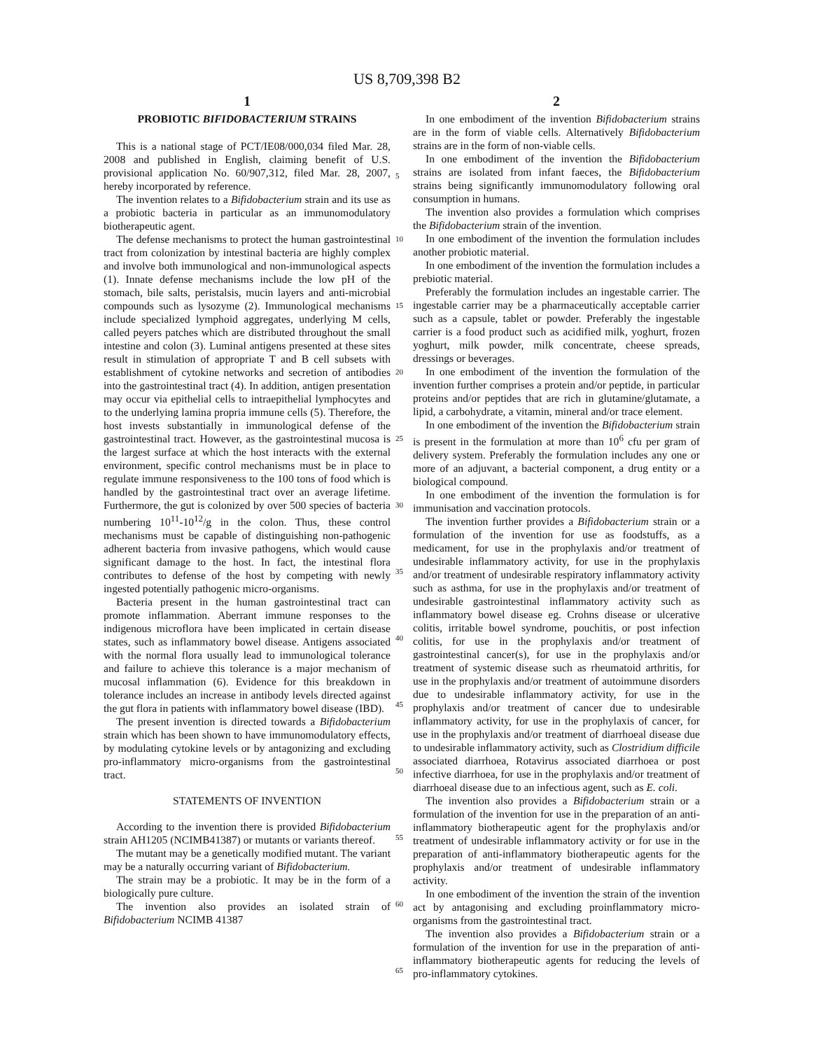US 8,709,398 B2
1
PROBIOTIC BIFIDOBACTERIUM STRAINS
This is a national stage of PCT/IE08/000,034 filed Mar. 28, 2008 and published in English, claiming benefit of U.S. provisional application No. 60/907,312, filed Mar. 28, 2007, hereby incorporated by reference.
The invention relates to a Bifidobacterium strain and its use as a probiotic bacteria in particular as an immunomodulatory biotherapeutic agent.
The defense mechanisms to protect the human gastrointestinal tract from colonization by intestinal bacteria are highly complex and involve both immunological and non-immunological aspects (1). Innate defense mechanisms include the low pH of the stomach, bile salts, peristalsis, mucin layers and anti-microbial compounds such as lysozyme (2). Immunological mechanisms include specialized lymphoid aggregates, underlying M cells, called peyers patches which are distributed throughout the small intestine and colon (3). Luminal antigens presented at these sites result in stimulation of appropriate T and B cell subsets with establishment of cytokine networks and secretion of antibodies into the gastrointestinal tract (4). In addition, antigen presentation may occur via epithelial cells to intraepithelial lymphocytes and to the underlying lamina propria immune cells (5). Therefore, the host invests substantially in immunological defense of the gastrointestinal tract. However, as the gastrointestinal mucosa is the largest surface at which the host interacts with the external environment, specific control mechanisms must be in place to regulate immune responsiveness to the 100 tons of food which is handled by the gastrointestinal tract over an average lifetime. Furthermore, the gut is colonized by over 500 species of bacteria numbering 10<sup>11</sup>-10<sup>12</sup>/g in the colon. Thus, these control mechanisms must be capable of distinguishing non-pathogenic adherent bacteria from invasive pathogens, which would cause significant damage to the host. In fact, the intestinal flora contributes to defense of the host by competing with newly ingested potentially pathogenic micro-organisms.
Bacteria present in the human gastrointestinal tract can promote inflammation. Aberrant immune responses to the indigenous microflora have been implicated in certain disease states, such as inflammatory bowel disease. Antigens associated with the normal flora usually lead to immunological tolerance and failure to achieve this tolerance is a major mechanism of mucosal inflammation (6). Evidence for this breakdown in tolerance includes an increase in antibody levels directed against the gut flora in patients with inflammatory bowel disease (IBD).
The present invention is directed towards a Bifidobacterium strain which has been shown to have immunomodulatory effects, by modulating cytokine levels or by antagonizing and excluding pro-inflammatory micro-organisms from the gastrointestinal tract.
STATEMENTS OF INVENTION
According to the invention there is provided Bifidobacterium strain AH1205 (NCIMB41387) or mutants or variants thereof.
The mutant may be a genetically modified mutant. The variant may be a naturally occurring variant of Bifidobacterium.
The strain may be a probiotic. It may be in the form of a biologically pure culture.
The invention also provides an isolated strain of Bifidobacterium NCIMB 41387
2
In one embodiment of the invention Bifidobacterium strains are in the form of viable cells. Alternatively Bifidobacterium strains are in the form of non-viable cells.
In one embodiment of the invention the Bifidobacterium strains are isolated from infant faeces, the Bifidobacterium strains being significantly immunomodulatory following oral consumption in humans.
The invention also provides a formulation which comprises the Bifidobacterium strain of the invention.
In one embodiment of the invention the formulation includes another probiotic material.
In one embodiment of the invention the formulation includes a prebiotic material.
Preferably the formulation includes an ingestable carrier. The ingestable carrier may be a pharmaceutically acceptable carrier such as a capsule, tablet or powder. Preferably the ingestable carrier is a food product such as acidified milk, yoghurt, frozen yoghurt, milk powder, milk concentrate, cheese spreads, dressings or beverages.
In one embodiment of the invention the formulation of the invention further comprises a protein and/or peptide, in particular proteins and/or peptides that are rich in glutamine/glutamate, a lipid, a carbohydrate, a vitamin, mineral and/or trace element.
In one embodiment of the invention the Bifidobacterium strain is present in the formulation at more than 10<sup>6</sup> cfu per gram of delivery system. Preferably the formulation includes any one or more of an adjuvant, a bacterial component, a drug entity or a biological compound.
In one embodiment of the invention the formulation is for immunisation and vaccination protocols.
The invention further provides a Bifidobacterium strain or a formulation of the invention for use as foodstuffs, as a medicament, for use in the prophylaxis and/or treatment of undesirable inflammatory activity, for use in the prophylaxis and/or treatment of undesirable respiratory inflammatory activity such as asthma, for use in the prophylaxis and/or treatment of undesirable gastrointestinal inflammatory activity such as inflammatory bowel disease eg. Crohns disease or ulcerative colitis, irritable bowel syndrome, pouchitis, or post infection colitis, for use in the prophylaxis and/or treatment of gastrointestinal cancer(s), for use in the prophylaxis and/or treatment of systemic disease such as rheumatoid arthritis, for use in the prophylaxis and/or treatment of autoimmune disorders due to undesirable inflammatory activity, for use in the prophylaxis and/or treatment of cancer due to undesirable inflammatory activity, for use in the prophylaxis of cancer, for use in the prophylaxis and/or treatment of diarrhoeal disease due to undesirable inflammatory activity, such as Clostridium difficile associated diarrhoea, Rotavirus associated diarrhoea or post infective diarrhoea, for use in the prophylaxis and/or treatment of diarrhoeal disease due to an infectious agent, such as E. coli.
The invention also provides a Bifidobacterium strain or a formulation of the invention for use in the preparation of an anti-inflammatory biotherapeutic agent for the prophylaxis and/or treatment of undesirable inflammatory activity or for use in the preparation of anti-inflammatory biotherapeutic agents for the prophylaxis and/or treatment of undesirable inflammatory activity.
In one embodiment of the invention the strain of the invention act by antagonising and excluding proinflammatory micro-organisms from the gastrointestinal tract.
The invention also provides a Bifidobacterium strain or a formulation of the invention for use in the preparation of anti-inflammatory biotherapeutic agents for reducing the levels of pro-inflammatory cytokines.
5
10
15
20
25
30
35
40
45
50
55
60
65